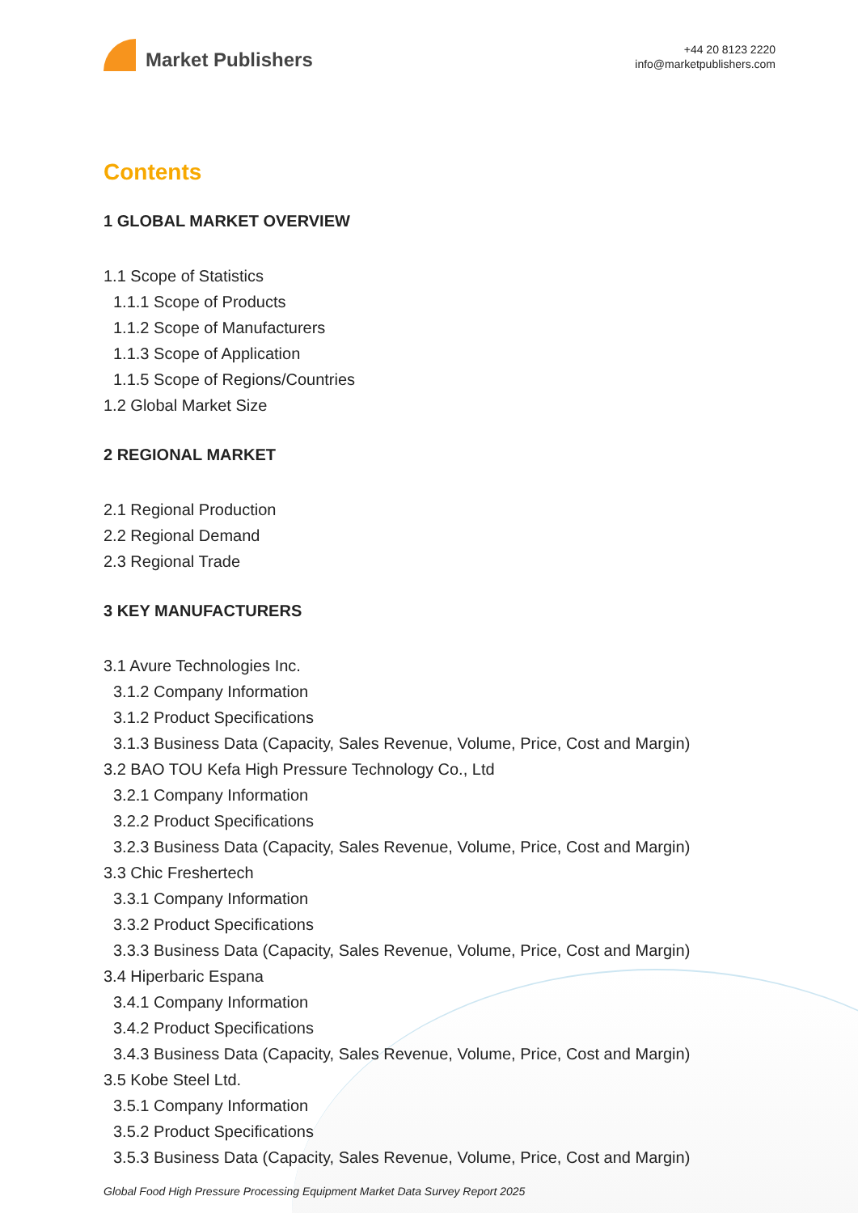Market Publishers
+44 20 8123 2220
info@marketpublishers.com
Contents
1 GLOBAL MARKET OVERVIEW
1.1 Scope of Statistics
1.1.1 Scope of Products
1.1.2 Scope of Manufacturers
1.1.3 Scope of Application
1.1.5 Scope of Regions/Countries
1.2 Global Market Size
2 REGIONAL MARKET
2.1 Regional Production
2.2 Regional Demand
2.3 Regional Trade
3 KEY MANUFACTURERS
3.1 Avure Technologies Inc.
3.1.2 Company Information
3.1.2 Product Specifications
3.1.3 Business Data (Capacity, Sales Revenue, Volume, Price, Cost and Margin)
3.2 BAO TOU Kefa High Pressure Technology Co., Ltd
3.2.1 Company Information
3.2.2 Product Specifications
3.2.3 Business Data (Capacity, Sales Revenue, Volume, Price, Cost and Margin)
3.3 Chic Freshertech
3.3.1 Company Information
3.3.2 Product Specifications
3.3.3 Business Data (Capacity, Sales Revenue, Volume, Price, Cost and Margin)
3.4 Hiperbaric Espana
3.4.1 Company Information
3.4.2 Product Specifications
3.4.3 Business Data (Capacity, Sales Revenue, Volume, Price, Cost and Margin)
3.5 Kobe Steel Ltd.
3.5.1 Company Information
3.5.2 Product Specifications
3.5.3 Business Data (Capacity, Sales Revenue, Volume, Price, Cost and Margin)
Global Food High Pressure Processing Equipment Market Data Survey Report 2025